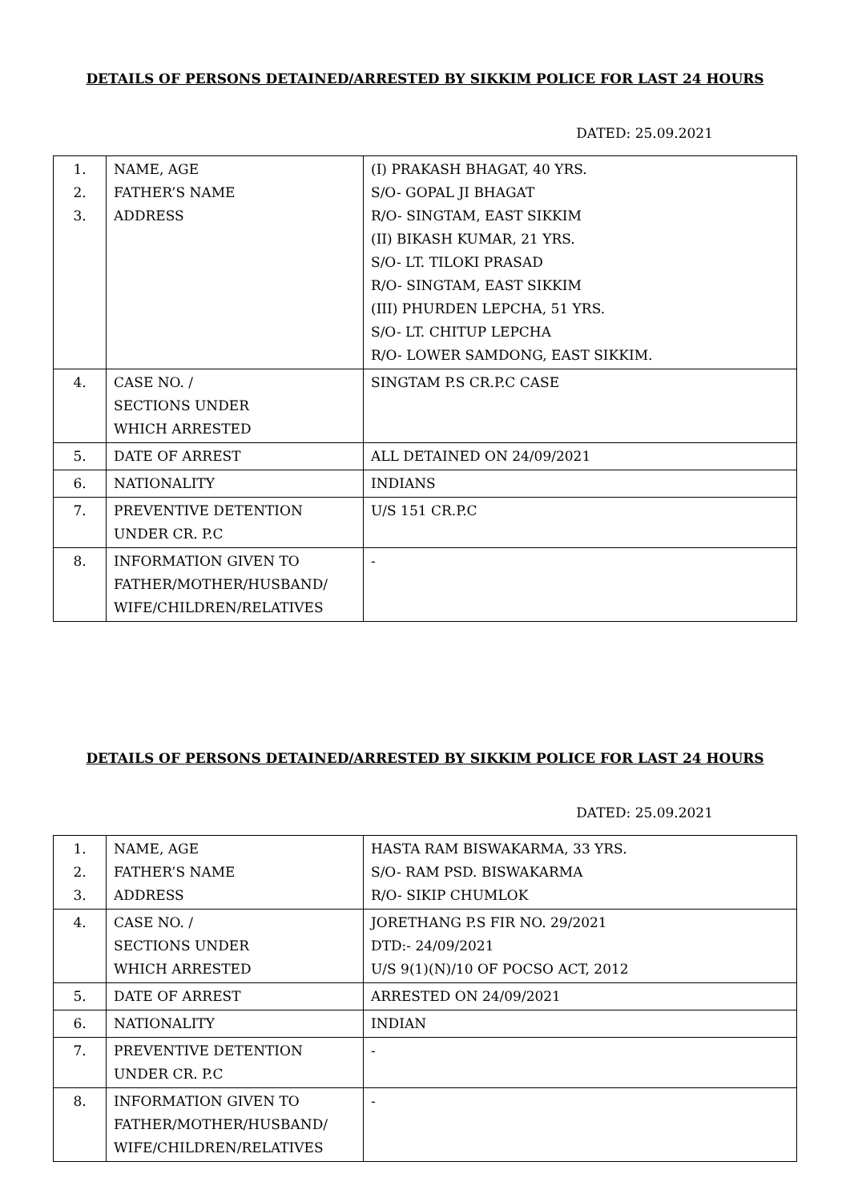DETAILS OF PERSONS DETAINED/ARRESTED BY SIKKIM POLICE FOR LAST 24 HOURS
DATED: 25.09.2021
| 1. 2. 3. | NAME, AGE FATHER’S NAME ADDRESS | (I) PRAKASH BHAGAT, 40 YRS. S/O- GOPAL JI BHAGAT R/O- SINGTAM, EAST SIKKIM (II) BIKASH KUMAR, 21 YRS. S/O- LT. TILOKI PRASAD R/O- SINGTAM, EAST SIKKIM (III) PHURDEN LEPCHA, 51 YRS. S/O- LT. CHITUP LEPCHA R/O- LOWER SAMDONG, EAST SIKKIM. |
| 4. | CASE NO. / SECTIONS UNDER WHICH ARRESTED | SINGTAM P.S CR.P.C CASE |
| 5. | DATE OF ARREST | ALL DETAINED ON 24/09/2021 |
| 6. | NATIONALITY | INDIANS |
| 7. | PREVENTIVE DETENTION UNDER CR. P.C | U/S 151 CR.P.C |
| 8. | INFORMATION GIVEN TO FATHER/MOTHER/HUSBAND/ WIFE/CHILDREN/RELATIVES | - |
DETAILS OF PERSONS DETAINED/ARRESTED BY SIKKIM POLICE FOR LAST 24 HOURS
DATED: 25.09.2021
| 1. 2. 3. | NAME, AGE FATHER’S NAME ADDRESS | HASTA RAM BISWAKARMA, 33 YRS. S/O- RAM PSD. BISWAKARMA R/O- SIKIP CHUMLOK |
| 4. | CASE NO. / SECTIONS UNDER WHICH ARRESTED | JORETHANG P.S FIR NO. 29/2021 DTD:- 24/09/2021 U/S 9(1)(N)/10 OF POCSO ACT, 2012 |
| 5. | DATE OF ARREST | ARRESTED ON 24/09/2021 |
| 6. | NATIONALITY | INDIAN |
| 7. | PREVENTIVE DETENTION UNDER CR. P.C | - |
| 8. | INFORMATION GIVEN TO FATHER/MOTHER/HUSBAND/ WIFE/CHILDREN/RELATIVES | - |